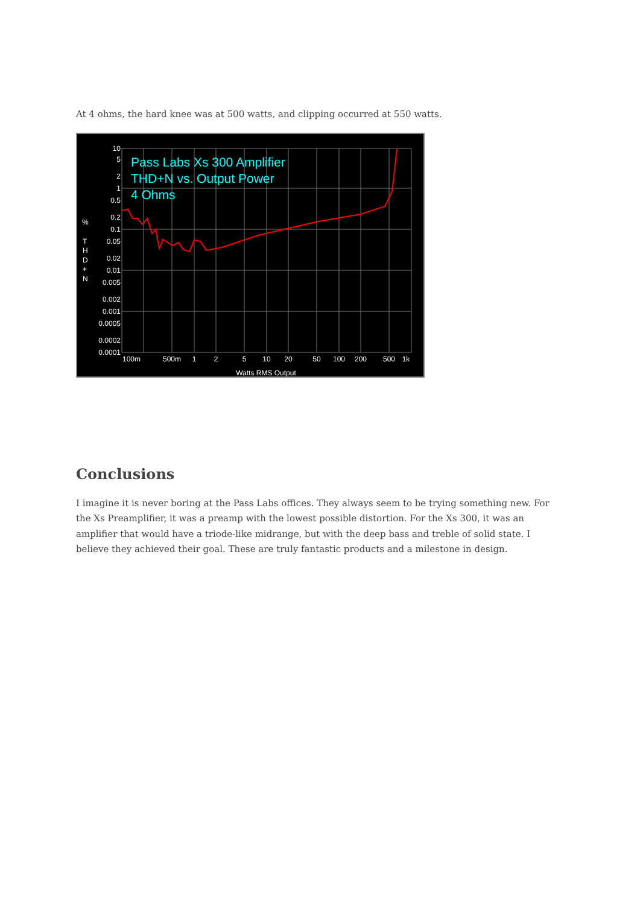At 4 ohms, the hard knee was at 500 watts, and clipping occurred at 550 watts.
Pass Labs Xs 300 Amplifier
THD+N vs. Output Power
4 Ohms
10
5
2
1
0.5
0.2
0.1
0.05
0.02
0.01
0.005
0.002
0.001
0.0005
0.0002
0.0001
%
T
H
D
+
N
100m
500m
1
2
5
10
20
50
100
200
500
1k
Watts RMS Output
Conclusions
I imagine it is never boring at the Pass Labs offices. They always seem to be trying something new. For the Xs Preamplifier, it was a preamp with the lowest possible distortion. For the Xs 300, it was an amplifier that would have a triode-like midrange, but with the deep bass and treble of solid state. I believe they achieved their goal. These are truly fantastic products and a milestone in design.